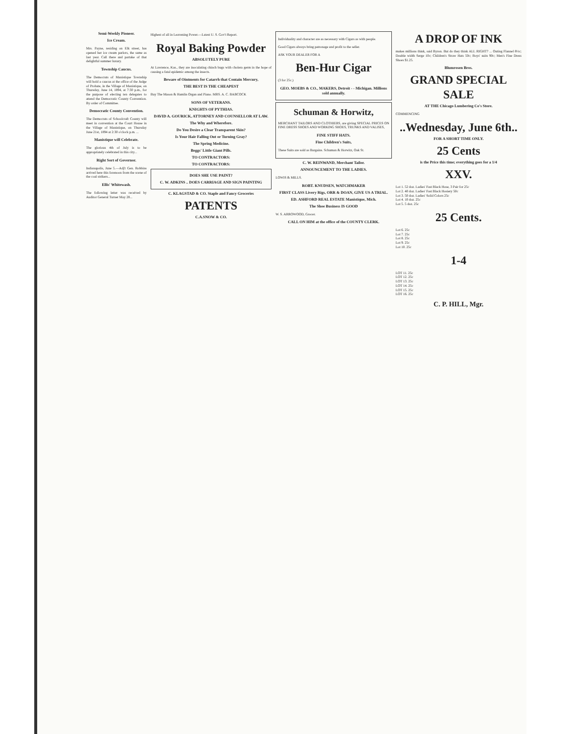Semi-Weekly Pioneer.
Ice Cream.
Mrs. Payne, residing on Elk street, has opened her ice cream parlors, the same as last year. Call there and partake of that delightful summer luxury.
Township Caucus.
The Democrats of Manistique Township will hold a caucus at the office of the Judge of Probate, in the Village of Manistique, on Thursday, June 14, 1894, at 7:30 p.m., for the purpose of electing ten delegates to attend the Democratic County Convention. By order of Committee.
Democratic County Convention.
The Democrats of Schoolcraft County will meet in convention at the Court House in the Village of Manistique, on Thursday June 21st, 1894 at 2:30 o'clock p.m. ...
Manistique will Celebrate.
The glorious 4th of July is to be appropriately celebrated in this city...
Right Sort of Governor.
Indianapolis, June 5.—Adj't Gen. Robbins arrived here this forenoon from the scene of the coal strikers...
Ellis' Whitewash.
The following letter was received by Auditor General Turner May 28...
Highest of all in Leavening Power.—Latest U. S. Gov't Report.
Royal Baking Powder
ABSOLUTELY PURE
At Lawrence, Kas., they are inoculating chinch bugs with cholera germ in the hope of causing a fatal epidemic among the insects.
Beware of Ointments for Catarrh that Contain Mercury,
THE BEST IS THE CHEAPEST
Buy The Mason & Hamlin Organ and Piano. MRS. A. C. BABCOCK
SONS OF VETERANS.
KNIGHTS OF PYTHIAS.
DAVID A. GOURICK, ATTORNEY AND COUNSELLOR AT LAW.
The Why and Wherefore.
Do You Desire a Clear Transparent Skin?
Is Your Hair Falling Out or Turning Gray?
The Spring Medicine.
Beggs' Little Giant Pills.
TO CONTRACTORS:
TO CONTRACTORS:
DOES SHE USE PAINT?
C. W. ADKINS .. DOES CARRIAGE AND SIGN PAINTING
C. KLAGSTAD & CO. Staple and Fancy Groceries
PATENTS
C.A.SNOW & CO.
Individuality and character are as necessary with Cigars as with people.
Good Cigars always bring patronage and profit to the seller.
ASK YOUR DEALER FOR A
Ben-Hur Cigar
(3 for 25c.)
GEO. MOEBS & CO., MAKERS, Detroit - - Michigan. Millions sold annually.
Schuman & Horwitz,
MERCHANT TAILORS AND CLOTHIERS, are giving SPECIAL PRICES ON FINE DRESS SHOES AND WORKING SHOES, TRUNKS AND VALISES,
FINE STIFF HATS.
Fine Children's Suits,
These Suits are sold as Bargains. Schuman & Horwitz, Oak St.
C. W. REINWAND, Merchant Tailor.
ANNOUNCEMENT TO THE LADIES.
LOWIS & MILLS.
ROBT. KNUDSEN, WATCHMAKER
FIRST CLASS Livery Rigs, ORR & DOAN, GIVE US A TRIAL.
ED. ASHFORD REAL ESTATE Manistique, Mich.
The Shoe Business IS GOOD
W. S. ARROWOOD, Grocer.
CALL ON HIM at the office of the COUNTY CLERK.
A DROP OF INK
makes millions think, said Byron. But do they think ALL RIGHT? ... Outing Flannel 8½c; Double width Serge 10c; Children's Straw Hats 50c; Boys' suits 90c; Men's Fine Dress Shoes $1.25.
Blumrosen Bros.
GRAND SPECIAL SALE
AT THE Chicago Lumbering Co's Store.
COMMENCING
..Wednesday, June 6th..
FOR A SHORT TIME ONLY.
25 Cents
is the Price this time; everything goes for a 1/4
XXV.
Lot 1. 52 doz. Ladies' Fast Black Hose, 3 Pair for 25c
Lot 2. 40 doz. Ladies' Fast Black Hosiery 50c
Lot 3. 50 doz. Ladies' Solid Colors 25c
Lot 4. 10 doz. 25c
Lot 5. 5 doz. 25c
25 Cents.
Lot 6. 25c
Lot 7. 25c
Lot 8. 25c
Lot 9. 25c
Lot 10. 25c
1-4
LOT 11. 25c
LOT 12. 25c
LOT 13. 25c
LOT 14. 25c
LOT 15. 25c
LOT 16. 25c
C. P. HILL, Mgr.